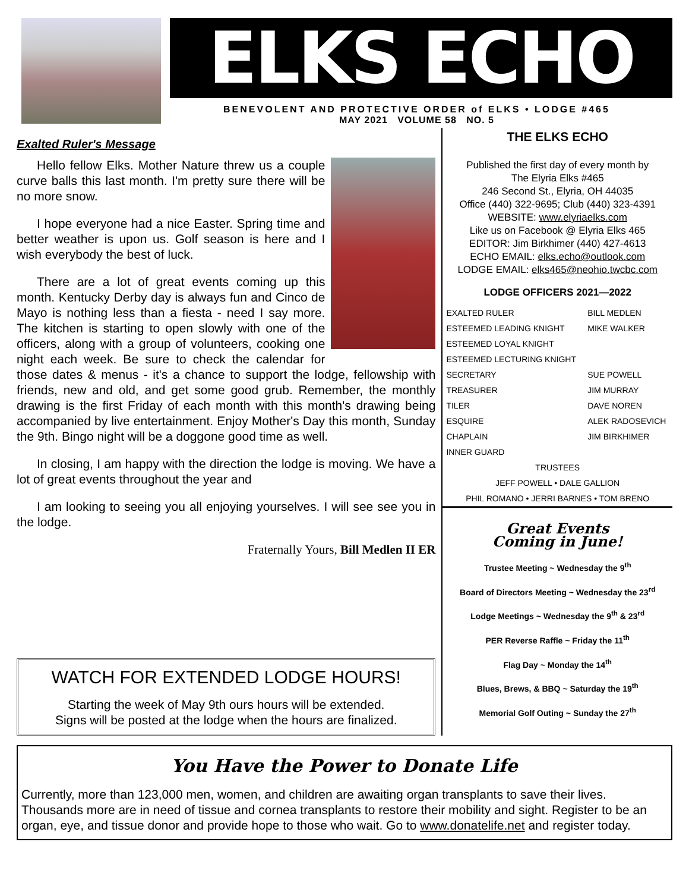ELKS ECHO
BENEVOLENT AND PROTECTIVE ORDER of ELKS • LODGE #465
MAY 2021 VOLUME 58 NO. 5
Exalted Ruler's Message
Hello fellow Elks. Mother Nature threw us a couple curve balls this last month. I'm pretty sure there will be no more snow.
I hope everyone had a nice Easter. Spring time and better weather is upon us. Golf season is here and I wish everybody the best of luck.
There are a lot of great events coming up this month. Kentucky Derby day is always fun and Cinco de Mayo is nothing less than a fiesta - need I say more. The kitchen is starting to open slowly with one of the officers, along with a group of volunteers, cooking one night each week. Be sure to check the calendar for those dates & menus - it's a chance to support the lodge, fellowship with friends, new and old, and get some good grub. Remember, the monthly drawing is the first Friday of each month with this month's drawing being accompanied by live entertainment. Enjoy Mother's Day this month, Sunday the 9th. Bingo night will be a doggone good time as well.
In closing, I am happy with the direction the lodge is moving. We have a lot of great events throughout the year and
I am looking to seeing you all enjoying yourselves. I will see see you in the lodge.
Fraternally Yours, Bill Medlen II ER
WATCH FOR EXTENDED LODGE HOURS!
Starting the week of May 9th ours hours will be extended.
Signs will be posted at the lodge when the hours are finalized.
THE ELKS ECHO
Published the first day of every month by
The Elyria Elks #465
246 Second St., Elyria, OH 44035
Office (440) 322-9695; Club (440) 323-4391
WEBSITE: www.elyriaelks.com
Like us on Facebook @ Elyria Elks 465
EDITOR: Jim Birkhimer (440) 427-4613
ECHO EMAIL: elks.echo@outlook.com
LODGE EMAIL: elks465@neohio.twcbc.com
LODGE OFFICERS 2021—2022
| EXALTED RULER | BILL MEDLEN |
| ESTEEMED LEADING KNIGHT | MIKE WALKER |
| ESTEEMED LOYAL KNIGHT | |
| ESTEEMED LECTURING KNIGHT | |
| SECRETARY | SUE POWELL |
| TREASURER | JIM MURRAY |
| TILER | DAVE NOREN |
| ESQUIRE | ALEK RADOSEVICH |
| CHAPLAIN | JIM BIRKHIMER |
| INNER GUARD | |
| TRUSTEES | |
| JEFF POWELL • DALE GALLION | |
| PHIL ROMANO • JERRI BARNES • TOM BRENO | |
Great Events
Coming in June!
Trustee Meeting ~ Wednesday the 9<sup>th</sup>
Board of Directors Meeting ~ Wednesday the 23<sup>rd</sup>
Lodge Meetings ~ Wednesday the 9<sup>th</sup> & 23<sup>rd</sup>
PER Reverse Raffle ~ Friday the 11<sup>th</sup>
Flag Day ~ Monday the 14<sup>th</sup>
Blues, Brews, & BBQ ~ Saturday the 19<sup>th</sup>
Memorial Golf Outing ~ Sunday the 27<sup>th</sup>
You Have the Power to Donate Life
Currently, more than 123,000 men, women, and children are awaiting organ transplants to save their lives. Thousands more are in need of tissue and cornea transplants to restore their mobility and sight. Register to be an organ, eye, and tissue donor and provide hope to those who wait. Go to www.donatelife.net and register today.